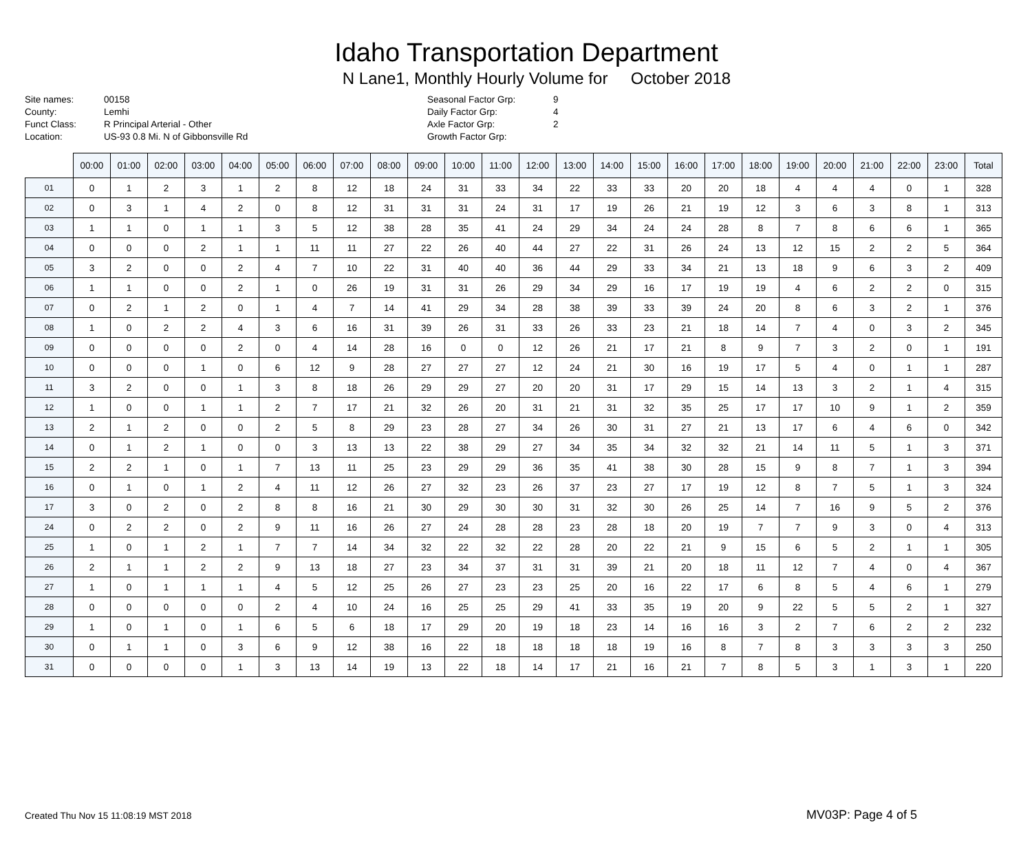Idaho Transportation Department
N Lane1, Monthly Hourly Volume for October 2018
Site names:
County:
Funct Class:
Location:
00158
Lemhi
R Principal Arterial - Other
US-93 0.8 Mi. N of Gibbonsville Rd
Seasonal Factor Grp:
Daily Factor Grp:
Axle Factor Grp:
Growth Factor Grp:
9
4
2
| | 00:00 | 01:00 | 02:00 | 03:00 | 04:00 | 05:00 | 06:00 | 07:00 | 08:00 | 09:00 | 10:00 | 11:00 | 12:00 | 13:00 | 14:00 | 15:00 | 16:00 | 17:00 | 18:00 | 19:00 | 20:00 | 21:00 | 22:00 | 23:00 | Total |
| --- | --- | --- | --- | --- | --- | --- | --- | --- | --- | --- | --- | --- | --- | --- | --- | --- | --- | --- | --- | --- | --- | --- | --- | --- | --- |
| 01 | 0 | 1 | 2 | 3 | 1 | 2 | 8 | 12 | 18 | 24 | 31 | 33 | 34 | 22 | 33 | 33 | 20 | 20 | 18 | 4 | 4 | 4 | 0 | 1 | 328 |
| 02 | 0 | 3 | 1 | 4 | 2 | 0 | 8 | 12 | 31 | 31 | 31 | 24 | 31 | 17 | 19 | 26 | 21 | 19 | 12 | 3 | 6 | 3 | 8 | 1 | 313 |
| 03 | 1 | 1 | 0 | 1 | 1 | 3 | 5 | 12 | 38 | 28 | 35 | 41 | 24 | 29 | 34 | 24 | 24 | 28 | 8 | 7 | 8 | 6 | 6 | 1 | 365 |
| 04 | 0 | 0 | 0 | 2 | 1 | 1 | 11 | 11 | 27 | 22 | 26 | 40 | 44 | 27 | 22 | 31 | 26 | 24 | 13 | 12 | 15 | 2 | 2 | 5 | 364 |
| 05 | 3 | 2 | 0 | 0 | 2 | 4 | 7 | 10 | 22 | 31 | 40 | 40 | 36 | 44 | 29 | 33 | 34 | 21 | 13 | 18 | 9 | 6 | 3 | 2 | 409 |
| 06 | 1 | 1 | 0 | 0 | 2 | 1 | 0 | 26 | 19 | 31 | 31 | 26 | 29 | 34 | 29 | 16 | 17 | 19 | 19 | 4 | 6 | 2 | 2 | 0 | 315 |
| 07 | 0 | 2 | 1 | 2 | 0 | 1 | 4 | 7 | 14 | 41 | 29 | 34 | 28 | 38 | 39 | 33 | 39 | 24 | 20 | 8 | 6 | 3 | 2 | 1 | 376 |
| 08 | 1 | 0 | 2 | 2 | 4 | 3 | 6 | 16 | 31 | 39 | 26 | 31 | 33 | 26 | 33 | 23 | 21 | 18 | 14 | 7 | 4 | 0 | 3 | 2 | 345 |
| 09 | 0 | 0 | 0 | 0 | 2 | 0 | 4 | 14 | 28 | 16 | 0 | 0 | 12 | 26 | 21 | 17 | 21 | 8 | 9 | 7 | 3 | 2 | 0 | 1 | 191 |
| 10 | 0 | 0 | 0 | 1 | 0 | 6 | 12 | 9 | 28 | 27 | 27 | 27 | 12 | 24 | 21 | 30 | 16 | 19 | 17 | 5 | 4 | 0 | 1 | 1 | 287 |
| 11 | 3 | 2 | 0 | 0 | 1 | 3 | 8 | 18 | 26 | 29 | 29 | 27 | 20 | 20 | 31 | 17 | 29 | 15 | 14 | 13 | 3 | 2 | 1 | 4 | 315 |
| 12 | 1 | 0 | 0 | 1 | 1 | 2 | 7 | 17 | 21 | 32 | 26 | 20 | 31 | 21 | 31 | 32 | 35 | 25 | 17 | 17 | 10 | 9 | 1 | 2 | 359 |
| 13 | 2 | 1 | 2 | 0 | 0 | 2 | 5 | 8 | 29 | 23 | 28 | 27 | 34 | 26 | 30 | 31 | 27 | 21 | 13 | 17 | 6 | 4 | 6 | 0 | 342 |
| 14 | 0 | 1 | 2 | 1 | 0 | 0 | 3 | 13 | 13 | 22 | 38 | 29 | 27 | 34 | 35 | 34 | 32 | 32 | 21 | 14 | 11 | 5 | 1 | 3 | 371 |
| 15 | 2 | 2 | 1 | 0 | 1 | 7 | 13 | 11 | 25 | 23 | 29 | 29 | 36 | 35 | 41 | 38 | 30 | 28 | 15 | 9 | 8 | 7 | 1 | 3 | 394 |
| 16 | 0 | 1 | 0 | 1 | 2 | 4 | 11 | 12 | 26 | 27 | 32 | 23 | 26 | 37 | 23 | 27 | 17 | 19 | 12 | 8 | 7 | 5 | 1 | 3 | 324 |
| 17 | 3 | 0 | 2 | 0 | 2 | 8 | 8 | 16 | 21 | 30 | 29 | 30 | 30 | 31 | 32 | 30 | 26 | 25 | 14 | 7 | 16 | 9 | 5 | 2 | 376 |
| 24 | 0 | 2 | 2 | 0 | 2 | 9 | 11 | 16 | 26 | 27 | 24 | 28 | 28 | 23 | 28 | 18 | 20 | 19 | 7 | 7 | 9 | 3 | 0 | 4 | 313 |
| 25 | 1 | 0 | 1 | 2 | 1 | 7 | 7 | 14 | 34 | 32 | 22 | 32 | 22 | 28 | 20 | 22 | 21 | 9 | 15 | 6 | 5 | 2 | 1 | 1 | 305 |
| 26 | 2 | 1 | 1 | 2 | 2 | 9 | 13 | 18 | 27 | 23 | 34 | 37 | 31 | 31 | 39 | 21 | 20 | 18 | 11 | 12 | 7 | 4 | 0 | 4 | 367 |
| 27 | 1 | 0 | 1 | 1 | 1 | 4 | 5 | 12 | 25 | 26 | 27 | 23 | 23 | 25 | 20 | 16 | 22 | 17 | 6 | 8 | 5 | 4 | 6 | 1 | 279 |
| 28 | 0 | 0 | 0 | 0 | 0 | 2 | 4 | 10 | 24 | 16 | 25 | 25 | 29 | 41 | 33 | 35 | 19 | 20 | 9 | 22 | 5 | 5 | 2 | 1 | 327 |
| 29 | 1 | 0 | 1 | 0 | 1 | 6 | 5 | 6 | 18 | 17 | 29 | 20 | 19 | 18 | 23 | 14 | 16 | 16 | 3 | 2 | 7 | 6 | 2 | 2 | 232 |
| 30 | 0 | 1 | 1 | 0 | 3 | 6 | 9 | 12 | 38 | 16 | 22 | 18 | 18 | 18 | 18 | 19 | 16 | 8 | 7 | 8 | 3 | 3 | 3 | 3 | 250 |
| 31 | 0 | 0 | 0 | 0 | 1 | 3 | 13 | 14 | 19 | 13 | 22 | 18 | 14 | 17 | 21 | 16 | 21 | 7 | 8 | 5 | 3 | 1 | 3 | 1 | 220 |
Created Thu Nov 15 11:08:19 MST 2018
MV03P: Page 4 of 5